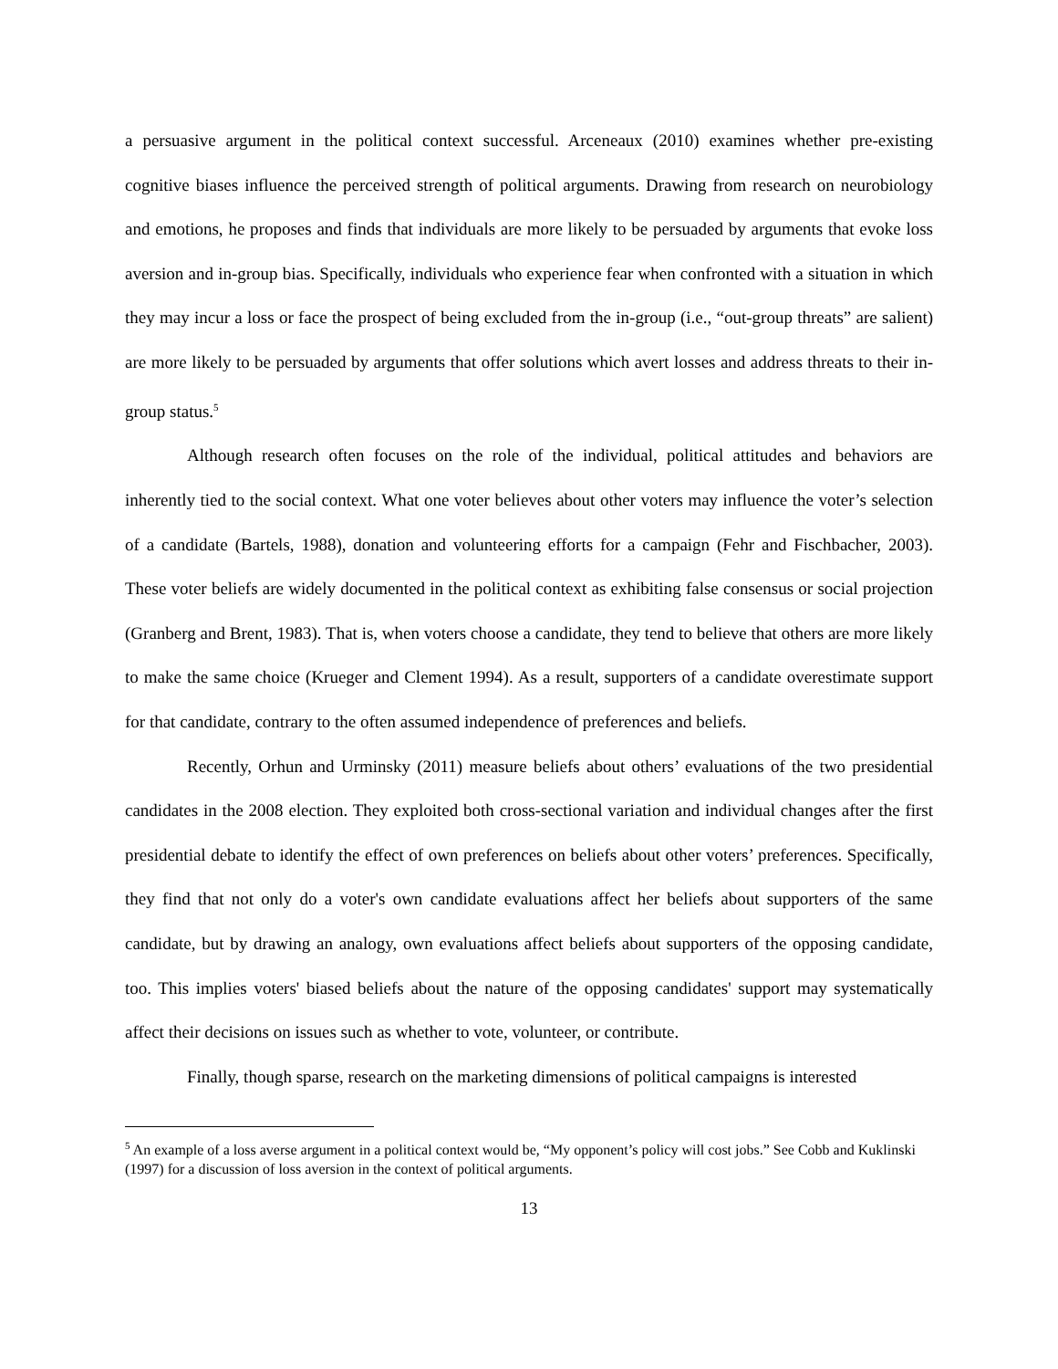a persuasive argument in the political context successful. Arceneaux (2010) examines whether pre-existing cognitive biases influence the perceived strength of political arguments. Drawing from research on neurobiology and emotions, he proposes and finds that individuals are more likely to be persuaded by arguments that evoke loss aversion and in-group bias. Specifically, individuals who experience fear when confronted with a situation in which they may incur a loss or face the prospect of being excluded from the in-group (i.e., “out-group threats” are salient) are more likely to be persuaded by arguments that offer solutions which avert losses and address threats to their in-group status.<sup>5</sup>
Although research often focuses on the role of the individual, political attitudes and behaviors are inherently tied to the social context. What one voter believes about other voters may influence the voter’s selection of a candidate (Bartels, 1988), donation and volunteering efforts for a campaign (Fehr and Fischbacher, 2003). These voter beliefs are widely documented in the political context as exhibiting false consensus or social projection (Granberg and Brent, 1983). That is, when voters choose a candidate, they tend to believe that others are more likely to make the same choice (Krueger and Clement 1994). As a result, supporters of a candidate overestimate support for that candidate, contrary to the often assumed independence of preferences and beliefs.
Recently, Orhun and Urminsky (2011) measure beliefs about others’ evaluations of the two presidential candidates in the 2008 election. They exploited both cross-sectional variation and individual changes after the first presidential debate to identify the effect of own preferences on beliefs about other voters’ preferences. Specifically, they find that not only do a voter's own candidate evaluations affect her beliefs about supporters of the same candidate, but by drawing an analogy, own evaluations affect beliefs about supporters of the opposing candidate, too. This implies voters' biased beliefs about the nature of the opposing candidates' support may systematically affect their decisions on issues such as whether to vote, volunteer, or contribute.
Finally, though sparse, research on the marketing dimensions of political campaigns is interested
<sup>5</sup> An example of a loss averse argument in a political context would be, “My opponent’s policy will cost jobs.” See Cobb and Kuklinski (1997) for a discussion of loss aversion in the context of political arguments.
13